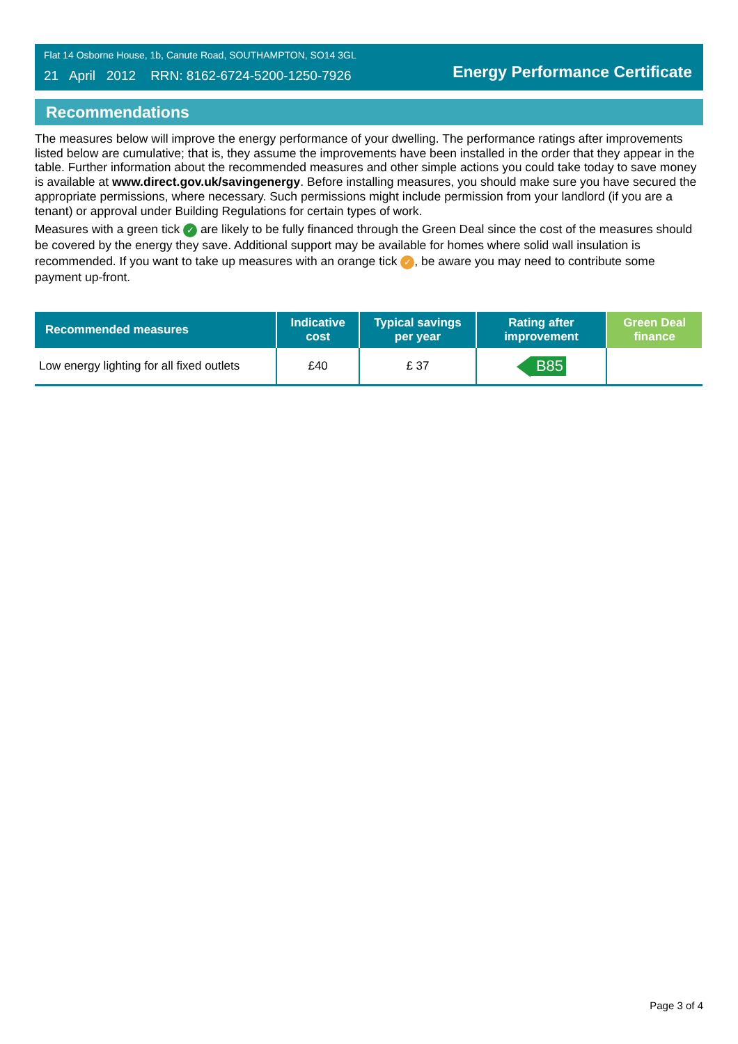Flat 14 Osborne House, 1b, Canute Road, SOUTHAMPTON, SO14 3GL
21 April 2012 RRN: 8162-6724-5200-1250-7926
Energy Performance Certificate
Recommendations
The measures below will improve the energy performance of your dwelling. The performance ratings after improvements listed below are cumulative; that is, they assume the improvements have been installed in the order that they appear in the table. Further information about the recommended measures and other simple actions you could take today to save money is available at www.direct.gov.uk/savingenergy. Before installing measures, you should make sure you have secured the appropriate permissions, where necessary. Such permissions might include permission from your landlord (if you are a tenant) or approval under Building Regulations for certain types of work.
Measures with a green tick ✓ are likely to be fully financed through the Green Deal since the cost of the measures should be covered by the energy they save. Additional support may be available for homes where solid wall insulation is recommended. If you want to take up measures with an orange tick ✓, be aware you may need to contribute some payment up-front.
| Recommended measures | Indicative cost | Typical savings per year | Rating after improvement | Green Deal finance |
| --- | --- | --- | --- | --- |
| Low energy lighting for all fixed outlets | £40 | £ 37 | B85 | |
Page 3 of 4